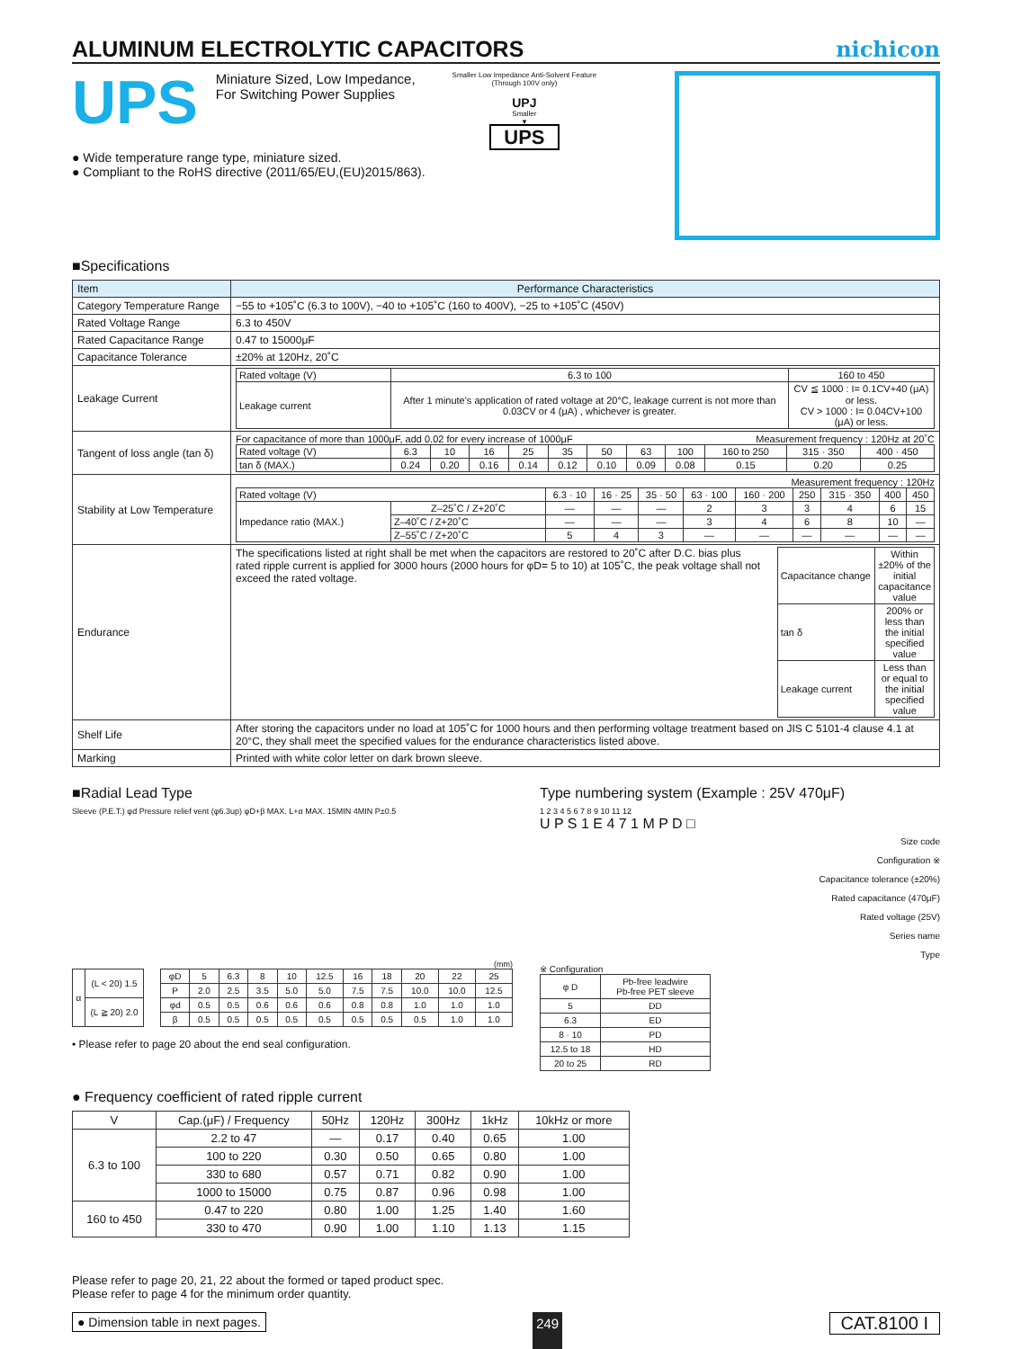ALUMINUM ELECTROLYTIC CAPACITORS
nichicon
UPS
Miniature Sized, Low Impedance,
For Switching Power Supplies
● Wide temperature range type, miniature sized.
● Compliant to the RoHS directive (2011/65/EU,(EU)2015/863).
Smaller Low Impedance Anti-Solvent Feature
(Through 100V only)
UPJ
Smaller
▼
UPS
■Specifications
| Item | Performance Characteristics |
| Category Temperature Range | −55 to +105˚C (6.3 to 100V), −40 to +105˚C (160 to 400V), −25 to +105˚C (450V) |
| Rated Voltage Range | 6.3 to 450V |
| Rated Capacitance Range | 0.47 to 15000μF |
| Capacitance Tolerance | ±20% at 120Hz, 20˚C |
| Leakage Current | / Rated voltage (V) / 6.3 to 100 / 160 to 450 / / Leakage current / After 1 minute's application of rated voltage at 20°C, leakage current is not more than 0.03CV or 4 (μA) , whichever is greater. / CV ≦ 1000 : I= 0.1CV+40 (μA) or less. CV > 1000 : I= 0.04CV+100 (μA) or less. / |
| Tangent of loss angle (tan δ) | For capacitance of more than 1000μF, add 0.02 for every increase of 1000μF Measurement frequency : 120Hz at 20˚C / Rated voltage (V) / 6.3 / 10 / 16 / 25 / 35 / 50 / 63 / 100 / 160 to 250 / 315 · 350 / 400 · 450 / / tan δ (MAX.) / 0.24 / 0.20 / 0.16 / 0.14 / 0.12 / 0.10 / 0.09 / 0.08 / 0.15 / 0.20 / 0.25 / |
| Stability at Low Temperature | Measurement frequency : 120Hz / Rated voltage (V) / / 6.3 · 10 / 16 · 25 / 35 · 50 / 63 · 100 / 160 · 200 / 250 / 315 · 350 / 400 / 450 / / Impedance ratio (MAX.) / Z–25˚C / Z+20˚C / — / — / — / 2 / 3 / 3 / 4 / 6 / 15 / / / Z–40˚C / Z+20˚C / — / — / — / 3 / 4 / 6 / 8 / 10 / — / / / Z–55˚C / Z+20˚C / 5 / 4 / 3 / — / — / — / — / — / — / |
| Endurance | The specifications listed at right shall be met when the capacitors are restored to 20˚C after D.C. bias plus rated ripple current is applied for 3000 hours (2000 hours for φD= 5 to 10) at 105˚C, the peak voltage shall not exceed the rated voltage. / Capacitance change / Within ±20% of the initial capacitance value / / tan δ / 200% or less than the initial specified value / / Leakage current / Less than or equal to the initial specified value / |
| Shelf Life | After storing the capacitors under no load at 105˚C for 1000 hours and then performing voltage treatment based on JIS C 5101-4 clause 4.1 at 20°C, they shall meet the specified values for the endurance characteristics listed above. |
| Marking | Printed with white color letter on dark brown sleeve. |
■Radial Lead Type
Sleeve (P.E.T.) φd Pressure relief vent (φ6.3up) φD+β MAX. L+α MAX. 15MIN 4MIN P±0.5
(mm)
| α | (L < 20) 1.5 |
| | (L ≧ 20) 2.0 |
| φD | 5 | 6.3 | 8 | 10 | 12.5 | 16 | 18 | 20 | 22 | 25 |
| P | 2.0 | 2.5 | 3.5 | 5.0 | 5.0 | 7.5 | 7.5 | 10.0 | 10.0 | 12.5 |
| φd | 0.5 | 0.5 | 0.6 | 0.6 | 0.6 | 0.8 | 0.8 | 1.0 | 1.0 | 1.0 |
| β | 0.5 | 0.5 | 0.5 | 0.5 | 0.5 | 0.5 | 0.5 | 0.5 | 1.0 | 1.0 |
• Please refer to page 20 about the end seal configuration.
Type numbering system (Example : 25V 470μF)
1 2 3 4 5 6 7 8 9 10 11 12
U P S 1 E 4 7 1 M P D □
Size code
Configuration ※
Capacitance tolerance (±20%)
Rated capacitance (470μF)
Rated voltage (25V)
Series name
Type
※ Configuration
| φ D | Pb-free leadwire Pb-free PET sleeve |
| 5 | DD |
| 6.3 | ED |
| 8 · 10 | PD |
| 12.5 to 18 | HD |
| 20 to 25 | RD |
● Frequency coefficient of rated ripple current
| V | Cap.(μF) / Frequency | 50Hz | 120Hz | 300Hz | 1kHz | 10kHz or more |
| 6.3 to 100 | 2.2 to 47 | — | 0.17 | 0.40 | 0.65 | 1.00 |
| | 100 to 220 | 0.30 | 0.50 | 0.65 | 0.80 | 1.00 |
| | 330 to 680 | 0.57 | 0.71 | 0.82 | 0.90 | 1.00 |
| | 1000 to 15000 | 0.75 | 0.87 | 0.96 | 0.98 | 1.00 |
| 160 to 450 | 0.47 to 220 | 0.80 | 1.00 | 1.25 | 1.40 | 1.60 |
| | 330 to 470 | 0.90 | 1.00 | 1.10 | 1.13 | 1.15 |
Please refer to page 20, 21, 22 about the formed or taped product spec.
Please refer to page 4 for the minimum order quantity.
● Dimension table in next pages. 249 CAT.8100 I